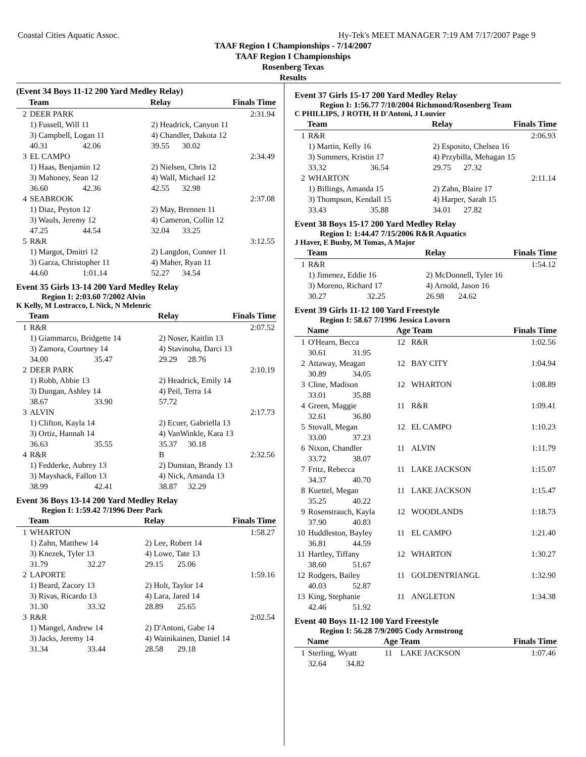Coastal Cities Aquatic Assoc. Hy-Tek's MEET MANAGER 7:19 AM 7/17/2007 Page 9
TAAF Region I Championships - 7/14/2007
TAAF Region I Championships
Rosenberg Texas
Results
(Event 34 Boys 11-12 200 Yard Medley Relay)
| | Team | | Relay | | Finals Time |
| --- | --- | --- | --- | --- | --- |
| 2 | DEER PARK | | | | 2:31.94 |
| | 1) Fussell, Will 11 | | 2) Headrick, Canyon 11 | | |
| | 3) Campbell, Logan 11 | | 4) Chandler, Dakota 12 | | |
| | 40.31 | 42.06 | 39.55 | 30.02 | |
| 3 | EL CAMPO | | | | 2:34.49 |
| | 1) Haas, Benjamin 12 | | 2) Nielsen, Chris 12 | | |
| | 3) Mahoney, Sean 12 | | 4) Wall, Michael 12 | | |
| | 36.60 | 42.36 | 42.55 | 32.98 | |
| 4 | SEABROOK | | | | 2:37.08 |
| | 1) Diaz, Peyton 12 | | 2) May, Brennen 11 | | |
| | 3) Wauls, Jeremy 12 | | 4) Cameron, Collin 12 | | |
| | 47.25 | 44.54 | 32.04 | 33.25 | |
| 5 | R&R | | | | 3:12.55 |
| | 1) Margot, Dmitri 12 | | 2) Langdon, Conner 11 | | |
| | 3) Garza, Christopher 11 | | 4) Maher, Ryan 11 | | |
| | 44.60 | 1:01.14 | 52.27 | 34.54 | |
Event 35 Girls 13-14 200 Yard Medley Relay
Region I: 2:03.60 7/2002 Alvin
K Kelly, M Lostracco, L Nick, N Melenric
| | Team | | Relay | | Finals Time |
| --- | --- | --- | --- | --- | --- |
| 1 | R&R | | | | 2:07.52 |
| | 1) Giammarco, Bridgette 14 | | 2) Noser, Kaitlin 13 | | |
| | 3) Zamora, Courtney 14 | | 4) Stavinoha, Darci 13 | | |
| | 34.00 | 35.47 | 29.29 | 28.76 | |
| 2 | DEER PARK | | | | 2:10.19 |
| | 1) Robb, Abbie 13 | | 2) Headrick, Emily 14 | | |
| | 3) Dungan, Ashley 14 | | 4) Peil, Terra 14 | | |
| | 38.67 | 33.90 | 57.72 | | |
| 3 | ALVIN | | | | 2:17.73 |
| | 1) Clifton, Kayla 14 | | 2) Ecuer, Gabriella 13 | | |
| | 3) Ortiz, Hannah 14 | | 4) VanWinkle, Kara 13 | | |
| | 36.63 | 35.55 | 35.37 | 30.18 | |
| 4 | R&R | | B | | 2:32.56 |
| | 1) Fedderke, Aubrey 13 | | 2) Dunstan, Brandy 13 | | |
| | 3) Mayshack, Fallon 13 | | 4) Nick, Amanda 13 | | |
| | 38.99 | 42.41 | 38.87 | 32.29 | |
Event 36 Boys 13-14 200 Yard Medley Relay
Region I: 1:59.42 7/1996 Deer Park
| | Team | | Relay | | Finals Time |
| --- | --- | --- | --- | --- | --- |
| 1 | WHARTON | | | | 1:58.27 |
| | 1) Zahn, Matthew 14 | | 2) Lee, Robert 14 | | |
| | 3) Knezek, Tyler 13 | | 4) Lowe, Tate 13 | | |
| | 31.79 | 32.27 | 29.15 | 25.06 | |
| 2 | LAPORTE | | | | 1:59.16 |
| | 1) Beard, Zacory 13 | | 2) Holt, Taylor 14 | | |
| | 3) Rivas, Ricardo 13 | | 4) Lara, Jared 14 | | |
| | 31.30 | 33.32 | 28.89 | 25.65 | |
| 3 | R&R | | | | 2:02.54 |
| | 1) Mangel, Andrew 14 | | 2) D'Antoni, Gabe 14 | | |
| | 3) Jacks, Jeremy 14 | | 4) Wainikainen, Daniel 14 | | |
| | 31.34 | 33.44 | 28.58 | 29.18 | |
Event 37 Girls 15-17 200 Yard Medley Relay
Region I: 1:56.77 7/10/2004 Richmond/Rosenberg Team
C PHILLIPS, J ROTH, H D'Antoni, J Louvier
| | Team | | Relay | | Finals Time |
| --- | --- | --- | --- | --- | --- |
| 1 | R&R | | | | 2:06.93 |
| | 1) Martin, Kelly 16 | | 2) Esposito, Chelsea 16 | | |
| | 3) Summers, Kristin 17 | | 4) Przybilla, Mehagan 15 | | |
| | 33.32 | 36.54 | 29.75 | 27.32 | |
| 2 | WHARTON | | | | 2:11.14 |
| | 1) Billings, Amanda 15 | | 2) Zahn, Blaire 17 | | |
| | 3) Thompson, Kendall 15 | | 4) Harper, Sarah 15 | | |
| | 33.43 | 35.88 | 34.01 | 27.82 | |
Event 38 Boys 15-17 200 Yard Medley Relay
Region I: 1:44.47 7/15/2006 R&R Aquatics
J Haver, E Busby, M Tomas, A Major
| | Team | | Relay | | Finals Time |
| --- | --- | --- | --- | --- | --- |
| 1 | R&R | | | | 1:54.12 |
| | 1) Jimenez, Eddie 16 | | 2) McDonnell, Tyler 16 | | |
| | 3) Moreno, Richard 17 | | 4) Arnold, Jason 16 | | |
| | 30.27 | 32.25 | 26.98 | 24.62 | |
Event 39 Girls 11-12 100 Yard Freestyle
Region I: 58.67 7/1996 Jessica Lovorn
| | Name | | Age Team | | Finals Time |
| --- | --- | --- | --- | --- | --- |
| 1 | O'Hearn, Becca | | 12 | R&R | 1:02.56 |
| | 30.61 | 31.95 | | | |
| 2 | Attaway, Meagan | | 12 | BAY CITY | 1:04.94 |
| | 30.89 | 34.05 | | | |
| 3 | Cline, Madison | | 12 | WHARTON | 1:08.89 |
| | 33.01 | 35.88 | | | |
| 4 | Green, Maggie | | 11 | R&R | 1:09.41 |
| | 32.61 | 36.80 | | | |
| 5 | Stovall, Megan | | 12 | EL CAMPO | 1:10.23 |
| | 33.00 | 37.23 | | | |
| 6 | Nixon, Chandler | | 11 | ALVIN | 1:11.79 |
| | 33.72 | 38.07 | | | |
| 7 | Fritz, Rebecca | | 11 | LAKE JACKSON | 1:15.07 |
| | 34.37 | 40.70 | | | |
| 8 | Kuettel, Megan | | 11 | LAKE JACKSON | 1:15.47 |
| | 35.25 | 40.22 | | | |
| 9 | Rosenstrauch, Kayla | | 12 | WOODLANDS | 1:18.73 |
| | 37.90 | 40.83 | | | |
| 10 | Huddleston, Bayley | | 11 | EL CAMPO | 1:21.40 |
| | 36.81 | 44.59 | | | |
| 11 | Hartley, Tiffany | | 12 | WHARTON | 1:30.27 |
| | 38.60 | 51.67 | | | |
| 12 | Rodgers, Bailey | | 11 | GOLDENTRIANGL | 1:32.90 |
| | 40.03 | 52.87 | | | |
| 13 | King, Stephanie | | 11 | ANGLETON | 1:34.38 |
| | 42.46 | 51.92 | | | |
Event 40 Boys 11-12 100 Yard Freestyle
Region I: 56.28 7/9/2005 Cody Armstrong
| | Name | | Age Team | | Finals Time |
| --- | --- | --- | --- | --- | --- |
| 1 | Sterling, Wyatt | | 11 | LAKE JACKSON | 1:07.46 |
| | 32.64 | 34.82 | | | |